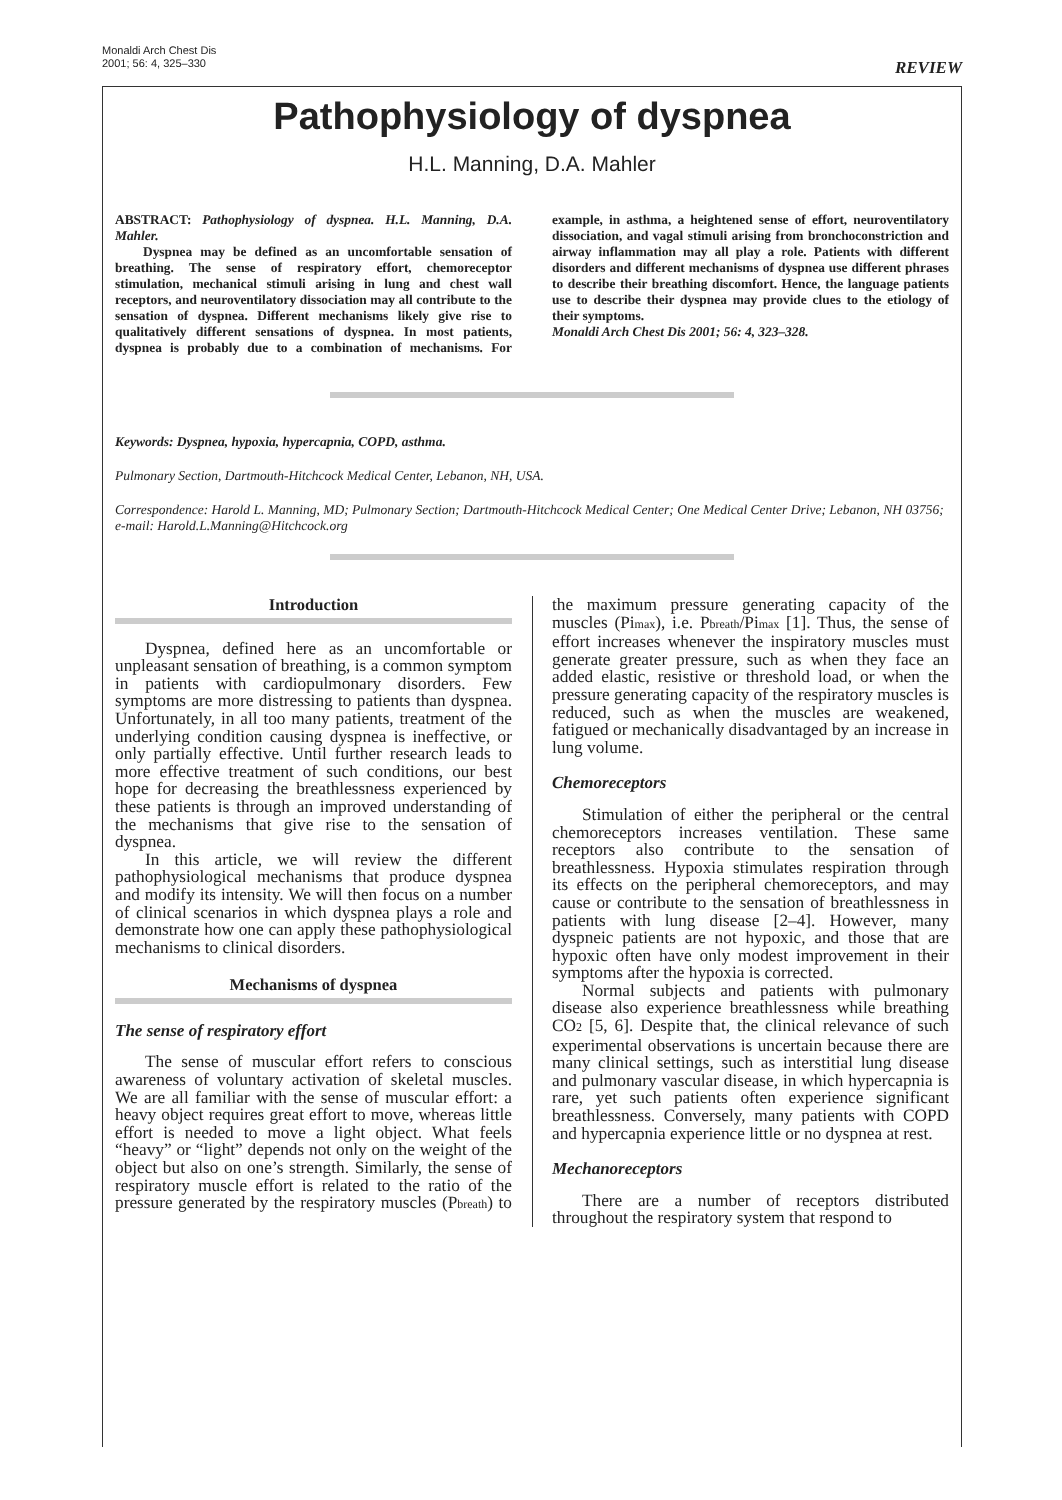Monaldi Arch Chest Dis
2001; 56: 4, 325–330
REVIEW
Pathophysiology of dyspnea
H.L. Manning, D.A. Mahler
ABSTRACT: Pathophysiology of dyspnea. H.L. Manning, D.A. Mahler.
Dyspnea may be defined as an uncomfortable sensation of breathing. The sense of respiratory effort, chemoreceptor stimulation, mechanical stimuli arising in lung and chest wall receptors, and neuroventilatory dissociation may all contribute to the sensation of dyspnea. Different mechanisms likely give rise to qualitatively different sensations of dyspnea. In most patients, dyspnea is probably due to a combination of mechanisms. For example, in asthma, a heightened sense of effort, neuroventilatory dissociation, and vagal stimuli arising from bronchoconstriction and airway inflammation may all play a role. Patients with different disorders and different mechanisms of dyspnea use different phrases to describe their breathing discomfort. Hence, the language patients use to describe their dyspnea may provide clues to the etiology of their symptoms.
Monaldi Arch Chest Dis 2001; 56: 4, 323–328.
Keywords: Dyspnea, hypoxia, hypercapnia, COPD, asthma.
Pulmonary Section, Dartmouth-Hitchcock Medical Center, Lebanon, NH, USA.
Correspondence: Harold L. Manning, MD; Pulmonary Section; Dartmouth-Hitchcock Medical Center; One Medical Center Drive; Lebanon, NH 03756; e-mail: Harold.L.Manning@Hitchcock.org
Introduction
Dyspnea, defined here as an uncomfortable or unpleasant sensation of breathing, is a common symptom in patients with cardiopulmonary disorders. Few symptoms are more distressing to patients than dyspnea. Unfortunately, in all too many patients, treatment of the underlying condition causing dyspnea is ineffective, or only partially effective. Until further research leads to more effective treatment of such conditions, our best hope for decreasing the breathlessness experienced by these patients is through an improved understanding of the mechanisms that give rise to the sensation of dyspnea.
In this article, we will review the different pathophysiological mechanisms that produce dyspnea and modify its intensity. We will then focus on a number of clinical scenarios in which dyspnea plays a role and demonstrate how one can apply these pathophysiological mechanisms to clinical disorders.
Mechanisms of dyspnea
The sense of respiratory effort
The sense of muscular effort refers to conscious awareness of voluntary activation of skeletal muscles. We are all familiar with the sense of muscular effort: a heavy object requires great effort to move, whereas little effort is needed to move a light object. What feels “heavy” or “light” depends not only on the weight of the object but also on one’s strength. Similarly, the sense of respiratory muscle effort is related to the ratio of the pressure generated by the respiratory muscles (Pbreath) to the maximum pressure generating capacity of the muscles (Pimax), i.e. Pbreath/Pimax [1]. Thus, the sense of effort increases whenever the inspiratory muscles must generate greater pressure, such as when they face an added elastic, resistive or threshold load, or when the pressure generating capacity of the respiratory muscles is reduced, such as when the muscles are weakened, fatigued or mechanically disadvantaged by an increase in lung volume.
Chemoreceptors
Stimulation of either the peripheral or the central chemoreceptors increases ventilation. These same receptors also contribute to the sensation of breathlessness. Hypoxia stimulates respiration through its effects on the peripheral chemoreceptors, and may cause or contribute to the sensation of breathlessness in patients with lung disease [2–4]. However, many dyspneic patients are not hypoxic, and those that are hypoxic often have only modest improvement in their symptoms after the hypoxia is corrected.
Normal subjects and patients with pulmonary disease also experience breathlessness while breathing CO2 [5, 6]. Despite that, the clinical relevance of such experimental observations is uncertain because there are many clinical settings, such as interstitial lung disease and pulmonary vascular disease, in which hypercapnia is rare, yet such patients often experience significant breathlessness. Conversely, many patients with COPD and hypercapnia experience little or no dyspnea at rest.
Mechanoreceptors
There are a number of receptors distributed throughout the respiratory system that respond to